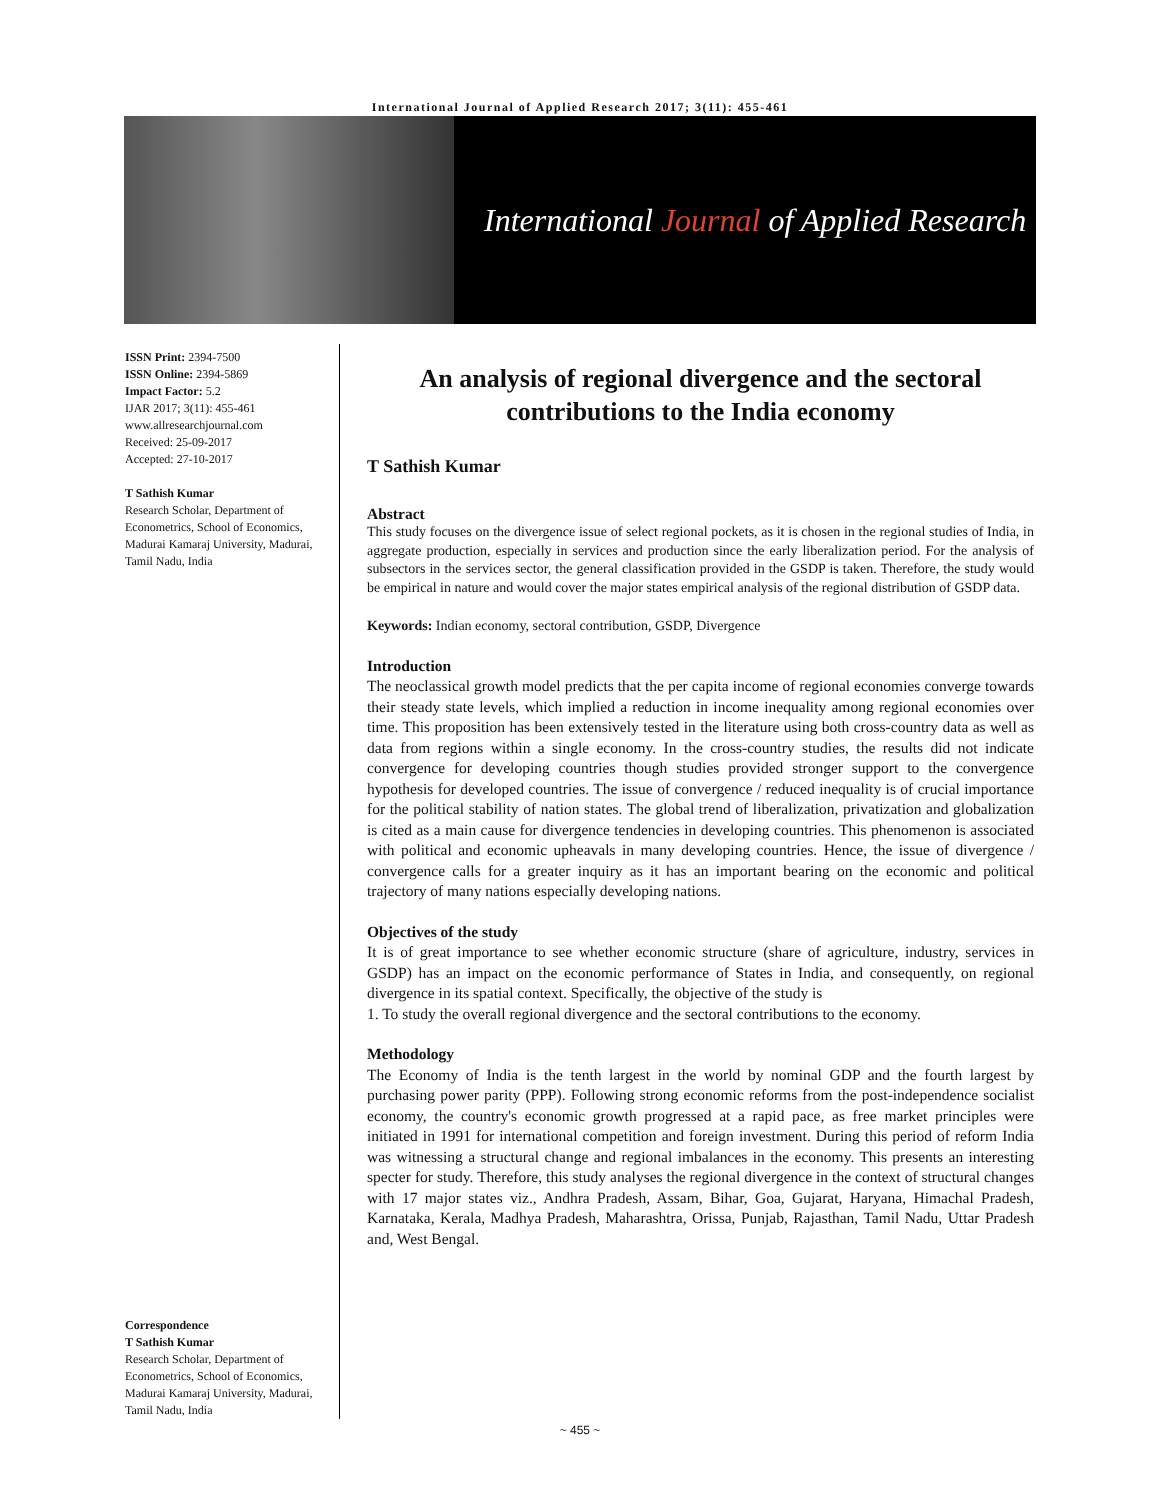International Journal of Applied Research 2017; 3(11): 455-461
International Journal of Applied Research
ISSN Print: 2394-7500
ISSN Online: 2394-5869
Impact Factor: 5.2
IJAR 2017; 3(11): 455-461
www.allresearchjournal.com
Received: 25-09-2017
Accepted: 27-10-2017
T Sathish Kumar
Research Scholar, Department of Econometrics, School of Economics, Madurai Kamaraj University, Madurai, Tamil Nadu, India
Correspondence
T Sathish Kumar
Research Scholar, Department of Econometrics, School of Economics, Madurai Kamaraj University, Madurai, Tamil Nadu, India
An analysis of regional divergence and the sectoral contributions to the India economy
T Sathish Kumar
Abstract
This study focuses on the divergence issue of select regional pockets, as it is chosen in the regional studies of India, in aggregate production, especially in services and production since the early liberalization period. For the analysis of subsectors in the services sector, the general classification provided in the GSDP is taken. Therefore, the study would be empirical in nature and would cover the major states empirical analysis of the regional distribution of GSDP data.
Keywords: Indian economy, sectoral contribution, GSDP, Divergence
Introduction
The neoclassical growth model predicts that the per capita income of regional economies converge towards their steady state levels, which implied a reduction in income inequality among regional economies over time. This proposition has been extensively tested in the literature using both cross-country data as well as data from regions within a single economy. In the cross-country studies, the results did not indicate convergence for developing countries though studies provided stronger support to the convergence hypothesis for developed countries. The issue of convergence / reduced inequality is of crucial importance for the political stability of nation states. The global trend of liberalization, privatization and globalization is cited as a main cause for divergence tendencies in developing countries. This phenomenon is associated with political and economic upheavals in many developing countries. Hence, the issue of divergence / convergence calls for a greater inquiry as it has an important bearing on the economic and political trajectory of many nations especially developing nations.
Objectives of the study
It is of great importance to see whether economic structure (share of agriculture, industry, services in GSDP) has an impact on the economic performance of States in India, and consequently, on regional divergence in its spatial context. Specifically, the objective of the study is
1. To study the overall regional divergence and the sectoral contributions to the economy.
Methodology
The Economy of India is the tenth largest in the world by nominal GDP and the fourth largest by purchasing power parity (PPP). Following strong economic reforms from the post-independence socialist economy, the country's economic growth progressed at a rapid pace, as free market principles were initiated in 1991 for international competition and foreign investment. During this period of reform India was witnessing a structural change and regional imbalances in the economy. This presents an interesting specter for study. Therefore, this study analyses the regional divergence in the context of structural changes with 17 major states viz., Andhra Pradesh, Assam, Bihar, Goa, Gujarat, Haryana, Himachal Pradesh, Karnataka, Kerala, Madhya Pradesh, Maharashtra, Orissa, Punjab, Rajasthan, Tamil Nadu, Uttar Pradesh and, West Bengal.
~ 455 ~